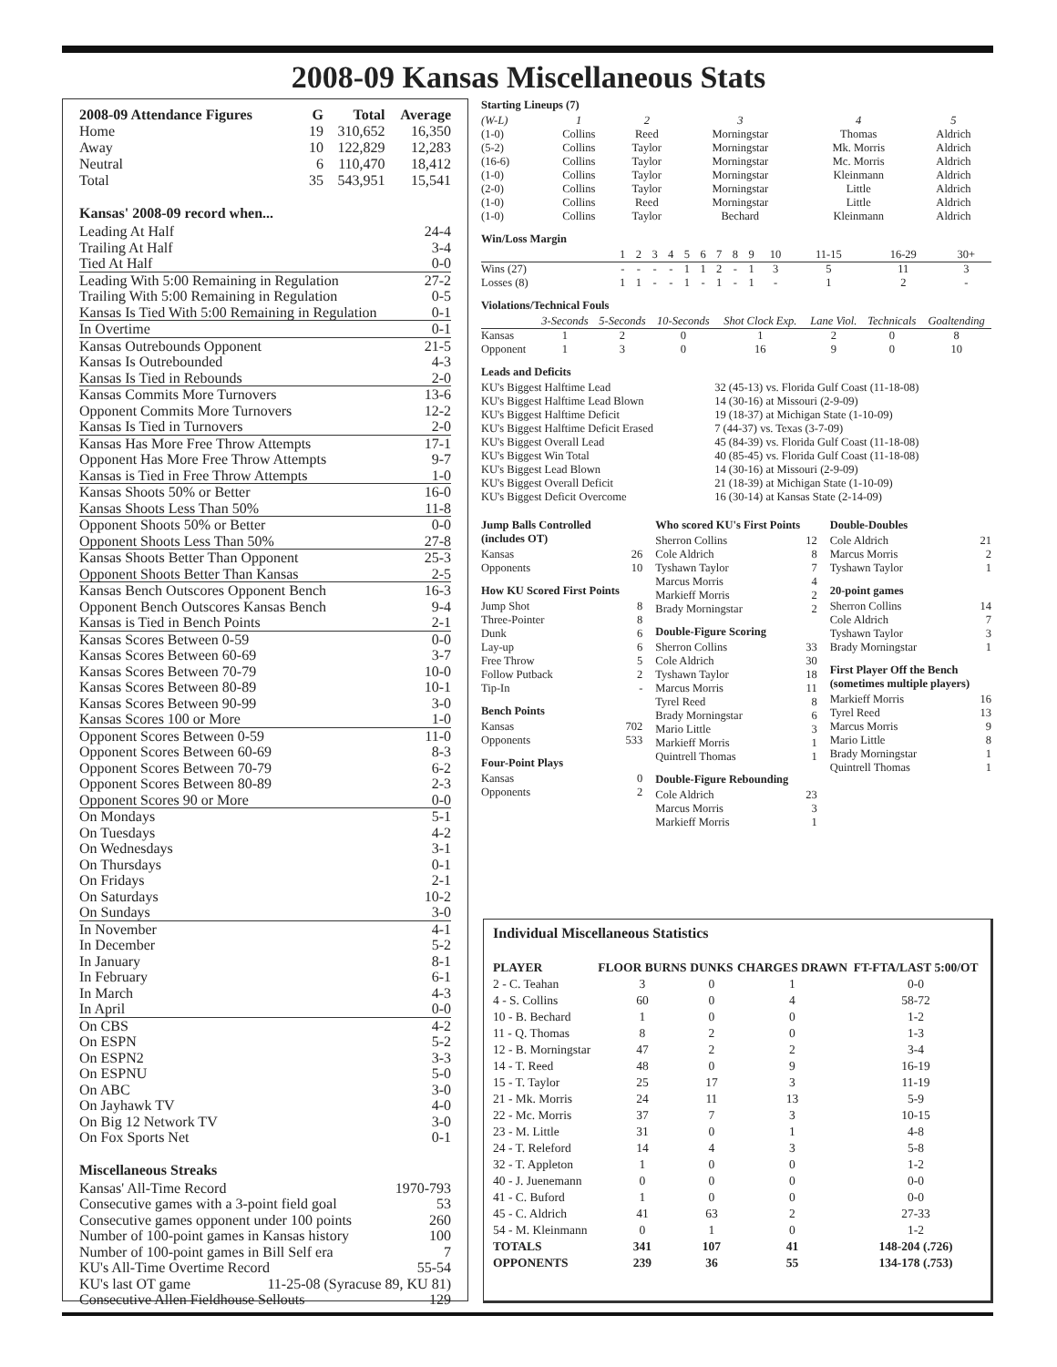2008-09 Kansas Miscellaneous Stats
| 2008-09 Attendance Figures | G | Total | Average |
| --- | --- | --- | --- |
| Home | 19 | 310,652 | 16,350 |
| Away | 10 | 122,829 | 12,283 |
| Neutral | 6 | 110,470 | 18,412 |
| Total | 35 | 543,951 | 15,541 |
Kansas' 2008-09 record when...
Leading At Half 24-4
Trailing At Half 3-4
Tied At Half 0-0
Leading With 5:00 Remaining in Regulation 27-2
Trailing With 5:00 Remaining in Regulation 0-5
Kansas Is Tied With 5:00 Remaining in Regulation 0-1
In Overtime 0-1
Kansas Outrebounds Opponent 21-5
Kansas Is Outrebounded 4-3
Kansas Is Tied in Rebounds 2-0
Kansas Commits More Turnovers 13-6
Opponent Commits More Turnovers 12-2
Kansas Is Tied in Turnovers 2-0
Kansas Has More Free Throw Attempts 17-1
Opponent Has More Free Throw Attempts 9-7
Kansas is Tied in Free Throw Attempts 1-0
Kansas Shoots 50% or Better 16-0
Kansas Shoots Less Than 50% 11-8
Opponent Shoots 50% or Better 0-0
Opponent Shoots Less Than 50% 27-8
Kansas Shoots Better Than Opponent 25-3
Opponent Shoots Better Than Kansas 2-5
Kansas Bench Outscores Opponent Bench 16-3
Opponent Bench Outscores Kansas Bench 9-4
Kansas is Tied in Bench Points 2-1
Kansas Scores Between 0-59 0-0
Kansas Scores Between 60-69 3-7
Kansas Scores Between 70-79 10-0
Kansas Scores Between 80-89 10-1
Kansas Scores Between 90-99 3-0
Kansas Scores 100 or More 1-0
Opponent Scores Between 0-59 11-0
Opponent Scores Between 60-69 8-3
Opponent Scores Between 70-79 6-2
Opponent Scores Between 80-89 2-3
Opponent Scores 90 or More 0-0
On Mondays 5-1
On Tuesdays 4-2
On Wednesdays 3-1
On Thursdays 0-1
On Fridays 2-1
On Saturdays 10-2
On Sundays 3-0
In November 4-1
In December 5-2
In January 8-1
In February 6-1
In March 4-3
In April 0-0
On CBS 4-2
On ESPN 5-2
On ESPN2 3-3
On ESPNU 5-0
On ABC 3-0
On Jayhawk TV 4-0
On Big 12 Network TV 3-0
On Fox Sports Net 0-1
Miscellaneous Streaks
Kansas' All-Time Record 1970-793
Consecutive games with a 3-point field goal 53
Consecutive games opponent under 100 points 260
Number of 100-point games in Kansas history 100
Number of 100-point games in Bill Self era 7
KU's All-Time Overtime Record 55-54
KU's last OT game 11-25-08 (Syracuse 89, KU 81)
Consecutive Allen Fieldhouse Sellouts 129
Starting Lineups (7)
| (W-L) | 1 | 2 | 3 | 4 | 5 |
| (1-0) | Collins | Reed | Morningstar | Thomas | Aldrich |
| (5-2) | Collins | Taylor | Morningstar | Mk. Morris | Aldrich |
| (16-6) | Collins | Taylor | Morningstar | Mc. Morris | Aldrich |
| (1-0) | Collins | Taylor | Morningstar | Kleinmann | Aldrich |
| (2-0) | Collins | Taylor | Morningstar | Little | Aldrich |
| (1-0) | Collins | Reed | Morningstar | Little | Aldrich |
| (1-0) | Collins | Taylor | Bechard | Kleinmann | Aldrich |
Win/Loss Margin
| | 1 | 2 | 3 | 4 | 5 | 6 | 7 | 8 | 9 | 10 | 11-15 | 16-29 | 30+ |
| Wins (27) | - | - | - | - | 1 | 1 | 2 | - | 1 | 3 | 5 | 11 | 3 |
| Losses (8) | 1 | 1 | - | - | 1 | - | 1 | - | 1 | - | 1 | 2 | - |
Violations/Technical Fouls
| | 3-Seconds | 5-Seconds | 10-Seconds | Shot Clock Exp. | Lane Viol. | Technicals | Goaltending |
| Kansas | 1 | 2 | 0 | 1 | 2 | 0 | 8 |
| Opponent | 1 | 3 | 0 | 16 | 9 | 0 | 10 |
Leads and Deficits
| KU's Biggest Halftime Lead | 32 (45-13) vs. Florida Gulf Coast (11-18-08) |
| KU's Biggest Halftime Lead Blown | 14 (30-16) at Missouri (2-9-09) |
| KU's Biggest Halftime Deficit | 19 (18-37) at Michigan State (1-10-09) |
| KU's Biggest Halftime Deficit Erased | 7 (44-37) vs. Texas (3-7-09) |
| KU's Biggest Overall Lead | 45 (84-39) vs. Florida Gulf Coast (11-18-08) |
| KU's Biggest Win Total | 40 (85-45) vs. Florida Gulf Coast (11-18-08) |
| KU's Biggest Lead Blown | 14 (30-16) at Missouri (2-9-09) |
| KU's Biggest Overall Deficit | 21 (18-39) at Michigan State (1-10-09) |
| KU's Biggest Deficit Overcome | 16 (30-14) at Kansas State (2-14-09) |
Jump Balls Controlled
(includes OT)
| Kansas | 26 |
| Opponents | 10 |
How KU Scored First Points
| Jump Shot | 8 |
| Three-Pointer | 8 |
| Dunk | 6 |
| Lay-up | 6 |
| Free Throw | 5 |
| Follow Putback | 2 |
| Tip-In | - |
Bench Points
| Kansas | 702 |
| Opponents | 533 |
Four-Point Plays
| Kansas | 0 |
| Opponents | 2 |
Who scored KU's First Points
| Sherron Collins | 12 |
| Cole Aldrich | 8 |
| Tyshawn Taylor | 7 |
| Marcus Morris | 4 |
| Markieff Morris | 2 |
| Brady Morningstar | 2 |
Double-Figure Scoring
| Sherron Collins | 33 |
| Cole Aldrich | 30 |
| Tyshawn Taylor | 18 |
| Marcus Morris | 11 |
| Tyrel Reed | 8 |
| Brady Morningstar | 6 |
| Mario Little | 3 |
| Markieff Morris | 1 |
| Quintrell Thomas | 1 |
Double-Figure Rebounding
| Cole Aldrich | 23 |
| Marcus Morris | 3 |
| Markieff Morris | 1 |
Double-Doubles
| Cole Aldrich | 21 |
| Marcus Morris | 2 |
| Tyshawn Taylor | 1 |
20-point games
| Sherron Collins | 14 |
| Cole Aldrich | 7 |
| Tyshawn Taylor | 3 |
| Brady Morningstar | 1 |
First Player Off the Bench
(sometimes multiple players)
| Markieff Morris | 16 |
| Tyrel Reed | 13 |
| Marcus Morris | 9 |
| Mario Little | 8 |
| Brady Morningstar | 1 |
| Quintrell Thomas | 1 |
Individual Miscellaneous Statistics
| PLAYER | FLOOR BURNS | DUNKS | CHARGES DRAWN | FT-FTA/LAST 5:00/OT |
| --- | --- | --- | --- | --- |
| 2 - C. Teahan | 3 | 0 | 1 | 0-0 |
| 4 - S. Collins | 60 | 0 | 4 | 58-72 |
| 10 - B. Bechard | 1 | 0 | 0 | 1-2 |
| 11 - Q. Thomas | 8 | 2 | 0 | 1-3 |
| 12 - B. Morningstar | 47 | 2 | 2 | 3-4 |
| 14 - T. Reed | 48 | 0 | 9 | 16-19 |
| 15 - T. Taylor | 25 | 17 | 3 | 11-19 |
| 21 - Mk. Morris | 24 | 11 | 13 | 5-9 |
| 22 - Mc. Morris | 37 | 7 | 3 | 10-15 |
| 23 - M. Little | 31 | 0 | 1 | 4-8 |
| 24 - T. Releford | 14 | 4 | 3 | 5-8 |
| 32 - T. Appleton | 1 | 0 | 0 | 1-2 |
| 40 - J. Juenemann | 0 | 0 | 0 | 0-0 |
| 41 - C. Buford | 1 | 0 | 0 | 0-0 |
| 45 - C. Aldrich | 41 | 63 | 2 | 27-33 |
| 54 - M. Kleinmann | 0 | 1 | 0 | 1-2 |
| TOTALS | 341 | 107 | 41 | 148-204 (.726) |
| OPPONENTS | 239 | 36 | 55 | 134-178 (.753) |